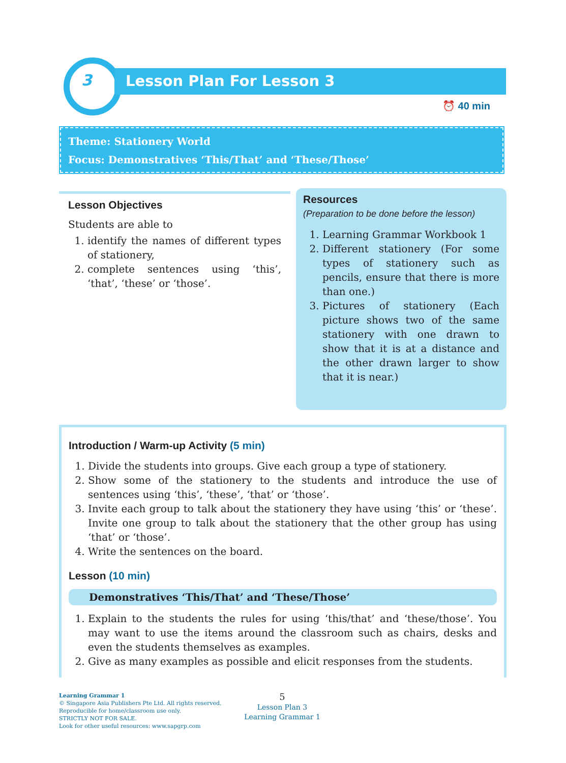3 Lesson Plan For Lesson 3
⏰ 40 min
Theme: Stationery World
Focus: Demonstratives ‘This/That’ and ‘These/Those’
Lesson Objectives
Students are able to
1. identify the names of different types of stationery,
2. complete sentences using ‘this’, ‘that’, ‘these’ or ‘those’.
Resources
(Preparation to be done before the lesson)
1. Learning Grammar Workbook 1
2. Different stationery (For some types of stationery such as pencils, ensure that there is more than one.)
3. Pictures of stationery (Each picture shows two of the same stationery with one drawn to show that it is at a distance and the other drawn larger to show that it is near.)
Introduction / Warm-up Activity (5 min)
1. Divide the students into groups. Give each group a type of stationery.
2. Show some of the stationery to the students and introduce the use of sentences using ‘this’, ‘these’, ‘that’ or ‘those’.
3. Invite each group to talk about the stationery they have using ‘this’ or ‘these’. Invite one group to talk about the stationery that the other group has using ‘that’ or ‘those’.
4. Write the sentences on the board.
Lesson (10 min)
Demonstratives ‘This/That’ and ‘These/Those’
1. Explain to the students the rules for using ‘this/that’ and ‘these/those’. You may want to use the items around the classroom such as chairs, desks and even the students themselves as examples.
2. Give as many examples as possible and elicit responses from the students.
Learning Grammar 1
© Singapore Asia Publishers Pte Ltd. All rights reserved.
Reproducible for home/classroom use only.
STRICTLY NOT FOR SALE.
Look for other useful resources: www.sapgrp.com
5
Lesson Plan 3
Learning Grammar 1